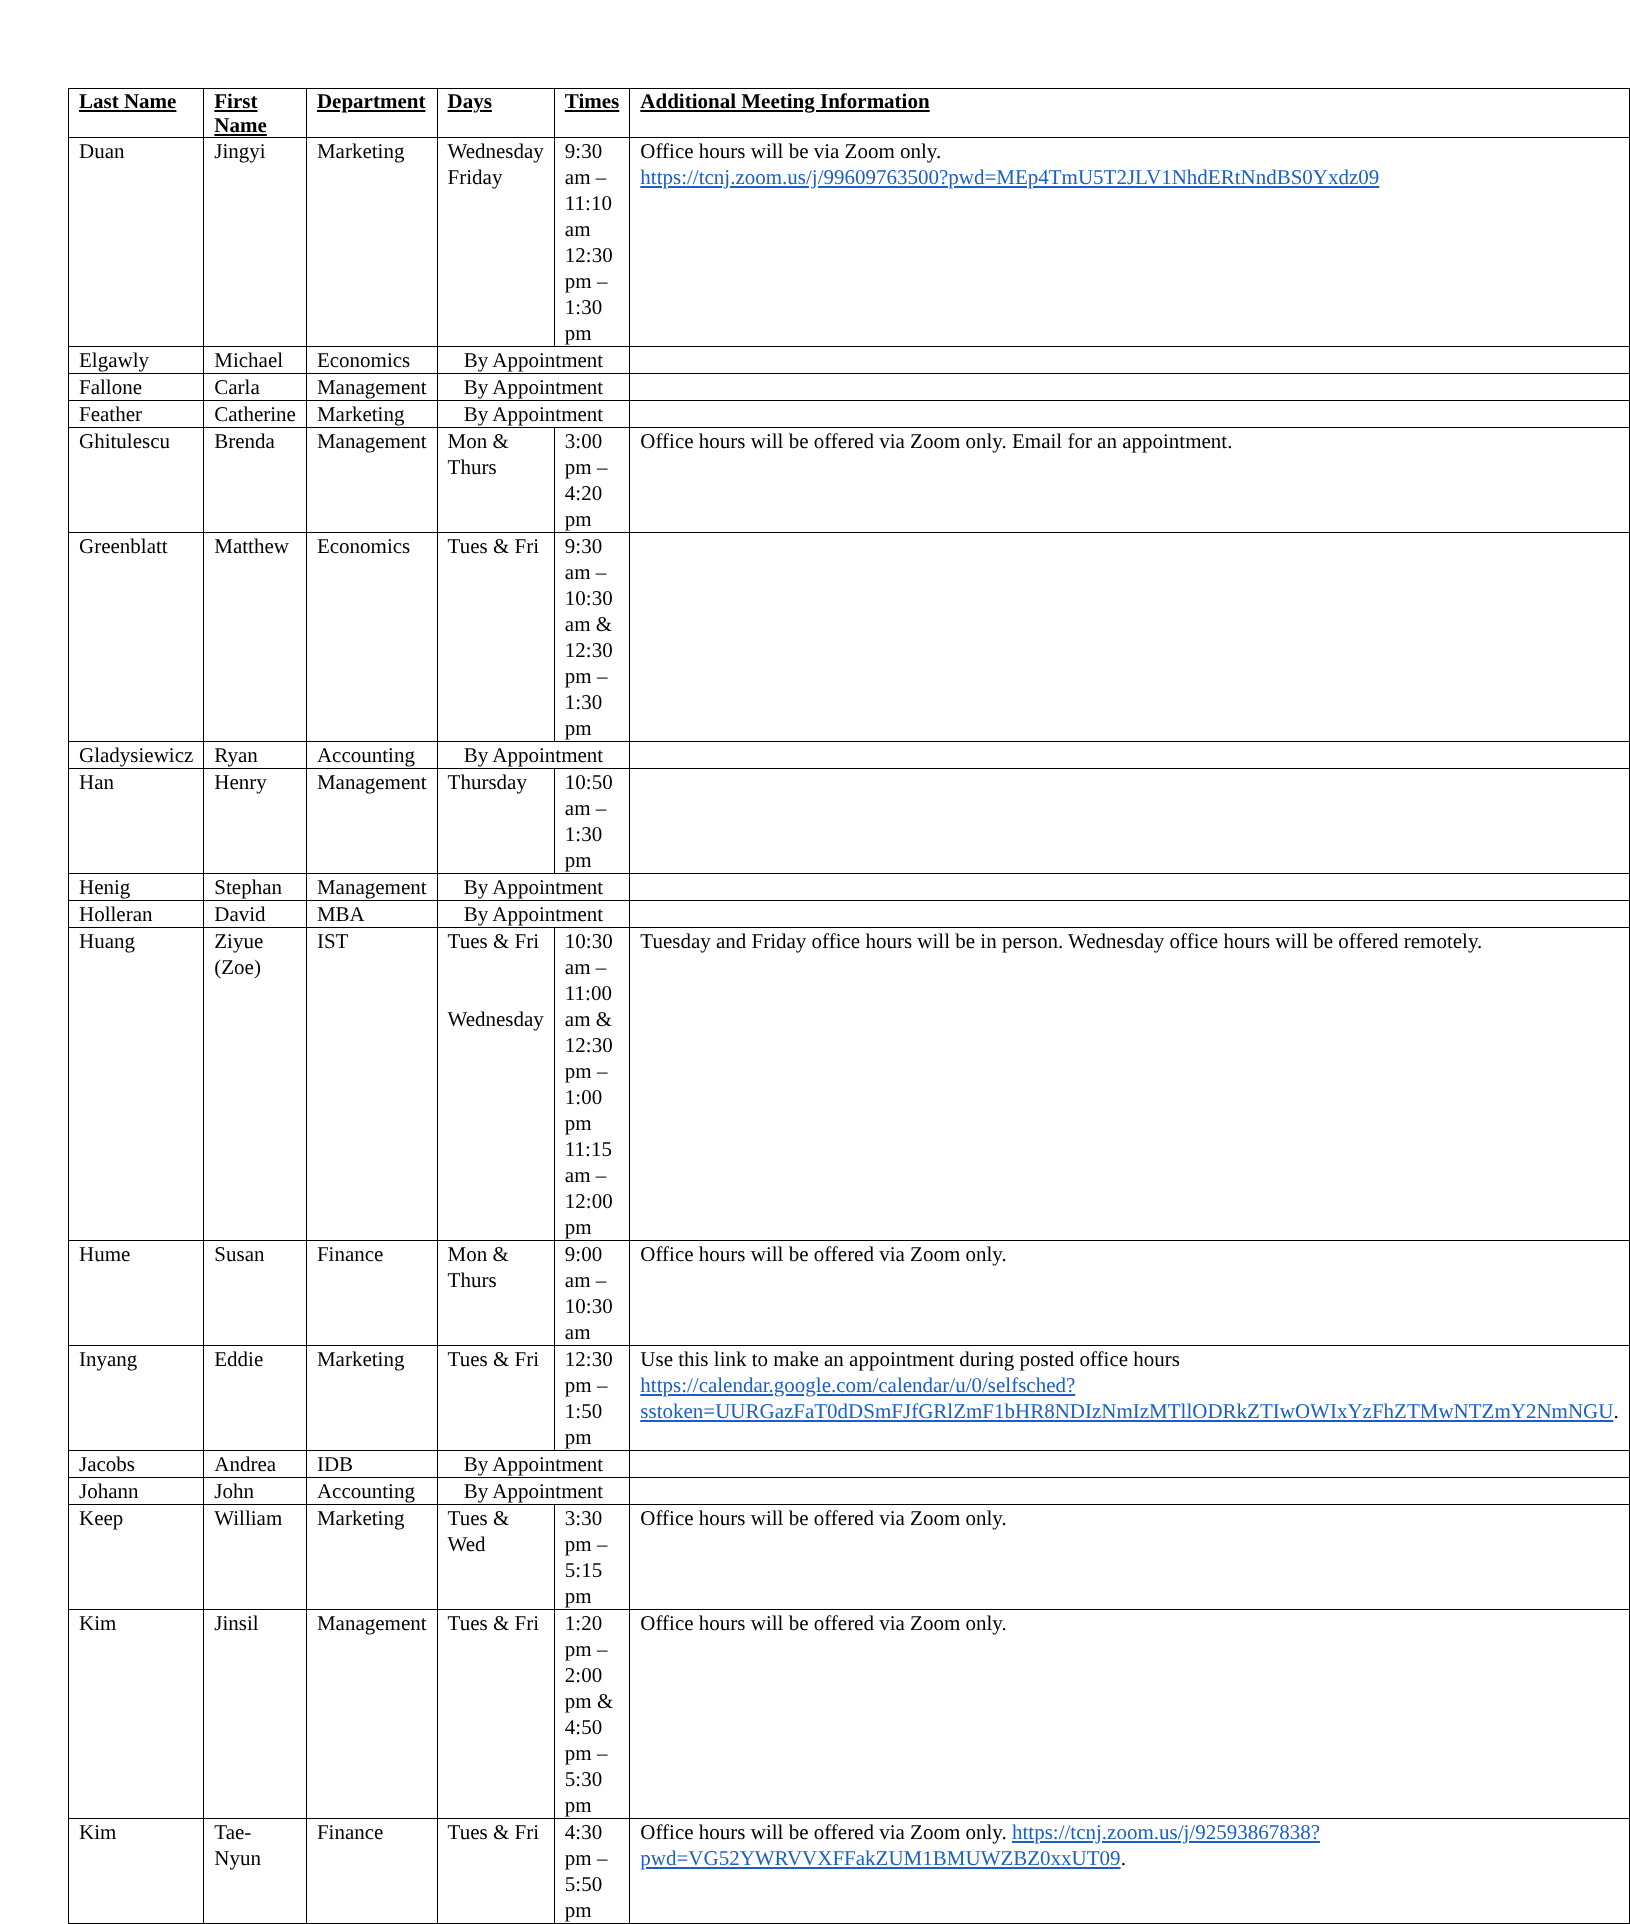| Last Name | First Name | Department | Days | Times | Additional Meeting Information |
| --- | --- | --- | --- | --- | --- |
| Duan | Jingyi | Marketing | Wednesday Friday | 9:30 am – 11:10 am 12:30 pm – 1:30 pm | Office hours will be via Zoom only. https://tcnj.zoom.us/j/99609763500?pwd=MEp4TmU5T2JLV1NhdERtNndBS0Yxdz09 |
| Elgawly | Michael | Economics | By Appointment | | |
| Fallone | Carla | Management | By Appointment | | |
| Feather | Catherine | Marketing | By Appointment | | |
| Ghitulescu | Brenda | Management | Mon & Thurs | 3:00 pm – 4:20 pm | Office hours will be offered via Zoom only. Email for an appointment. |
| Greenblatt | Matthew | Economics | Tues & Fri | 9:30 am – 10:30 am & 12:30 pm – 1:30 pm | |
| Gladysiewicz | Ryan | Accounting | By Appointment | | |
| Han | Henry | Management | Thursday | 10:50 am – 1:30 pm | |
| Henig | Stephan | Management | By Appointment | | |
| Holleran | David | MBA | By Appointment | | |
| Huang | Ziyue (Zoe) | IST | Tues & Fri Wednesday | 10:30 am – 11:00 am & 12:30 pm – 1:00 pm 11:15 am – 12:00 pm | Tuesday and Friday office hours will be in person. Wednesday office hours will be offered remotely. |
| Hume | Susan | Finance | Mon & Thurs | 9:00 am – 10:30 am | Office hours will be offered via Zoom only. |
| Inyang | Eddie | Marketing | Tues & Fri | 12:30 pm – 1:50 pm | Use this link to make an appointment during posted office hours https://calendar.google.com/calendar/u/0/selfsched?sstoken=UURGazFaT0dDSmFJfGRlZmF1bHR8NDIzNmIzMTllODRkZTIwOWIxYzFhZTMwNTZmY2NmNGU . |
| Jacobs | Andrea | IDB | By Appointment | | |
| Johann | John | Accounting | By Appointment | | |
| Keep | William | Marketing | Tues & Wed | 3:30 pm – 5:15 pm | Office hours will be offered via Zoom only. |
| Kim | Jinsil | Management | Tues & Fri | 1:20 pm – 2:00 pm & 4:50 pm – 5:30 pm | Office hours will be offered via Zoom only. |
| Kim | Tae-Nyun | Finance | Tues & Fri | 4:30 pm – 5:50 pm | Office hours will be offered via Zoom only. https://tcnj.zoom.us/j/92593867838?pwd=VG52YWRVVXFFakZUM1BMUWZBZ0xxUT09 . |